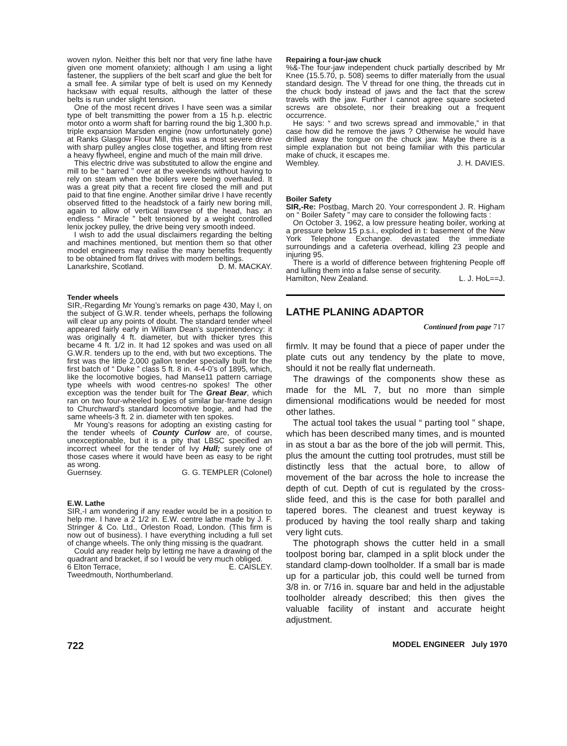woven nylon. Neither this belt nor that very fine lathe have given one moment ofanxiety; although I am using a light fastener, the suppliers of the belt scarf and glue the belt for a small fee. A similar type of belt is used on my Kennedy hacksaw with equal results, although the latter of these belts is run under slight tension.
One of the most recent drives I have seen was a similar type of belt transmitting the power from a 15 h.p. electric motor onto a worm shaft for barring round the big 1,300 h.p. triple expansion Marsden engine (now unfortunately gone) at Ranks Glasgow Flour Mill, this was a most severe drive with sharp pulley angles close together, and lifting from rest a heavy flywheel, engine and much of the main mill drive.
This electric drive was substituted to allow the engine and mill to be “ barred ” over at the weekends without having to rely on steam when the boilers were being overhauled. It was a great pity that a recent fire closed the mill and put paid to that fine engine. Another similar drive I have recently observed fitted to the headstock of a fairly new boring mill, again to allow of vertical traverse of the head, has an endless “ Miracle ” belt tensioned by a weight controlled lenix jockey pulley, the drive being very smooth indeed.
I wish to add the usual disclaimers regarding the belting and machines mentioned, but mention them so that other model engineers may realise the many benefits frequently to be obtained from flat drives with modern beltings.
Lanarkshire, Scotland. D. M. MACKAY.
Tender wheels
SIR,-Regarding Mr Young’s remarks on page 430, May I, on the subject of G.W.R. tender wheels, perhaps the following will clear up any points of doubt. The standard tender wheel appeared fairly early in William Dean’s superintendency: it was originally 4 ft. diameter, but with thicker tyres this became 4 ft. 1/2 in. It had 12 spokes and was used on all G.W.R. tenders up to the end, with but two exceptions. The first was the little 2,000 gallon tender specially built for the first batch of “ Duke ” class 5 ft. 8 in. 4-4-0’s of 1895, which, like the locomotive bogies, had Manse11 pattern carriage type wheels with wood centres-no spokes! The other exception was the tender built for The Great Bear, which ran on two four-wheeled bogies of similar bar-frame design to Churchward’s standard locomotive bogie, and had the same wheels-3 ft. 2 in. diameter with ten spokes.
Mr Young’s reasons for adopting an existing casting for the tender wheels of County Curlow are, of course, unexceptionable, but it is a pity that LBSC specified an incorrect wheel for the tender of Ivy Hull; surely one of those cases where it would have been as easy to be right as wrong.
Guernsey. G. G. TEMPLER (Colonel)
E.W. Lathe
SIR,-I am wondering if any reader would be in a position to help me. I have a 2 1/2 in. E.W. centre lathe made by J. F. Stringer & Co. Ltd., Orleston Road, London. (This firm is now out of business). I have everything including a full set of change wheels. The only thing missing is the quadrant.
Could any reader help by letting me have a drawing of the quadrant and bracket, if so I would be very much obliged.
6 Elton Terrace, E. CAISLEY.
Tweedmouth, Northumberland.
Repairing a four-jaw chuck
%&-The four-jaw independent chuck partially described by Mr Knee (15.5.70, p. 508) seems to differ materially from the usual standard design. The V thread for one thing, the threads cut in the chuck body instead of jaws and the fact that the screw travels with the jaw. Further I cannot agree square socketed screws are obsolete, nor their breaking out a frequent occurrence.
He says: “ and two screws spread and immovable,” in that case how did he remove the jaws ? Otherwise he would have drilled away the tongue on the chuck jaw. Maybe there is a simple explanation but not being familiar with this particular make of chuck, it escapes me.
Wembley. J. H. DAVIES.
Boiler Safety
SIR,-Re: Postbag, March 20. Your correspondent J. R. Higham on “ Boiler Safety ” may care to consider the following facts :
On October 3, 1962, a low pressure heating boiler, working at a pressure below 15 p.s.i., exploded in t: basement of the New York Telephone Exchange. devastated the immediate surroundings and a cafeteria overhead, killing 23 people and injuring 95.
There is a world of difference between frightening People off and lulling them into a false sense of security.
Hamilton, New Zealand. L. J. HoL==J.
LATHE PLANING ADAPTOR
Continued from page 717
firmlv. It may be found that a piece of paper under the plate cuts out any tendency by the plate to move, should it not be really flat underneath.
The drawings of the components show these as made for the ML 7, but no more than simple dimensional modifications would be needed for most other lathes.
The actual tool takes the usual “ parting tool ” shape, which has been described many times, and is mounted in as stout a bar as the bore of the job will permit. This, plus the amount the cutting tool protrudes, must still be distinctly less that the actual bore, to allow of movement of the bar across the hole to increase the depth of cut. Depth of cut is regulated by the cross-slide feed, and this is the case for both parallel and tapered bores. The cleanest and truest keyway is produced by having the tool really sharp and taking very light cuts.
The photograph shows the cutter held in a small toolpost boring bar, clamped in a split block under the standard clamp-down toolholder. If a small bar is made up for a particular job, this could well be turned from 3/8 in. or 7/16 in. square bar and held in the adjustable toolholder already described; this then gives the valuable facility of instant and accurate height adjustment.
722 MODEL ENGINEER July 1970